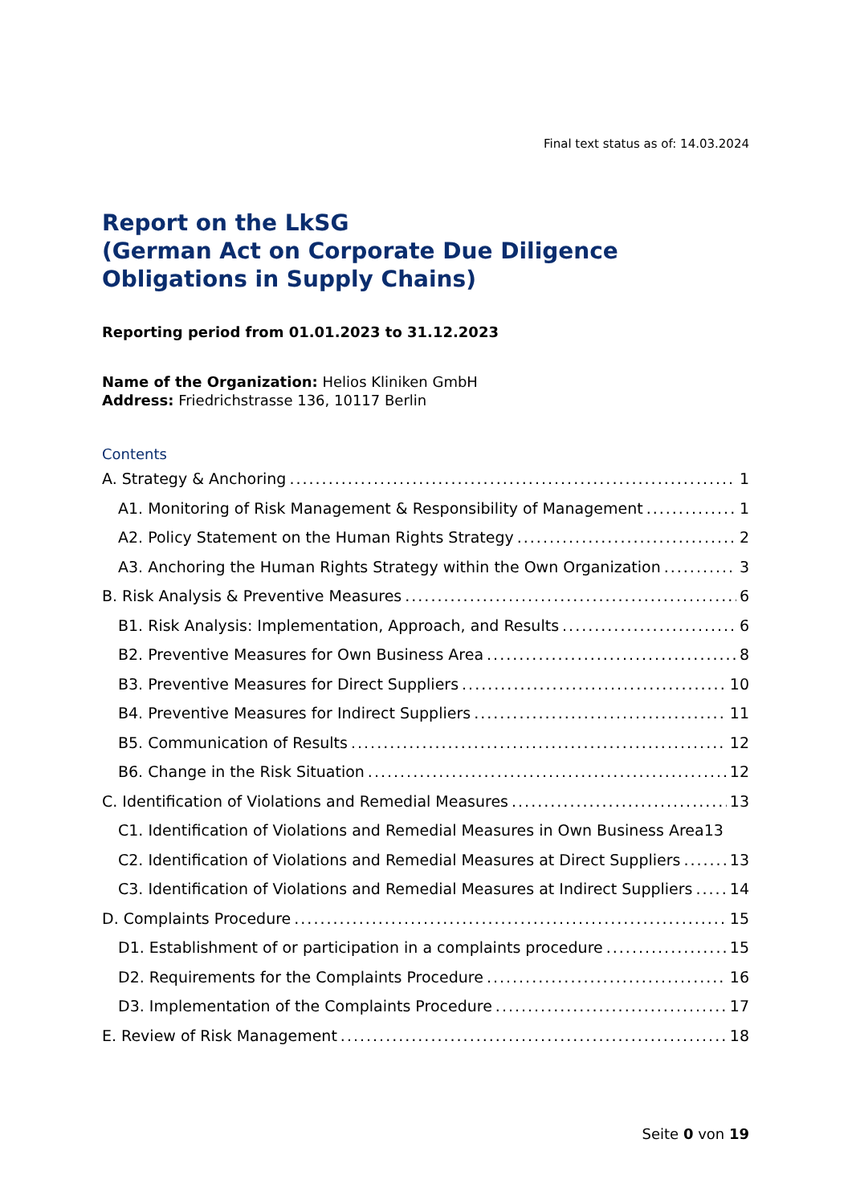Final text status as of: 14.03.2024
Report on the LkSG
(German Act on Corporate Due Diligence
Obligations in Supply Chains)
Reporting period from 01.01.2023 to 31.12.2023
Name of the Organization: Helios Kliniken GmbH
Address: Friedrichstrasse 136, 10117 Berlin
Contents
A. Strategy & Anchoring 1
A1. Monitoring of Risk Management & Responsibility of Management 1
A2. Policy Statement on the Human Rights Strategy 2
A3. Anchoring the Human Rights Strategy within the Own Organization 3
B. Risk Analysis & Preventive Measures 6
B1. Risk Analysis: Implementation, Approach, and Results 6
B2. Preventive Measures for Own Business Area 8
B3. Preventive Measures for Direct Suppliers 10
B4. Preventive Measures for Indirect Suppliers 11
B5. Communication of Results 12
B6. Change in the Risk Situation 12
C. Identification of Violations and Remedial Measures 13
C1. Identification of Violations and Remedial Measures in Own Business Area 13
C2. Identification of Violations and Remedial Measures at Direct Suppliers 13
C3. Identification of Violations and Remedial Measures at Indirect Suppliers 14
D. Complaints Procedure 15
D1. Establishment of or participation in a complaints procedure 15
D2. Requirements for the Complaints Procedure 16
D3. Implementation of the Complaints Procedure 17
E. Review of Risk Management 18
Seite 0 von 19